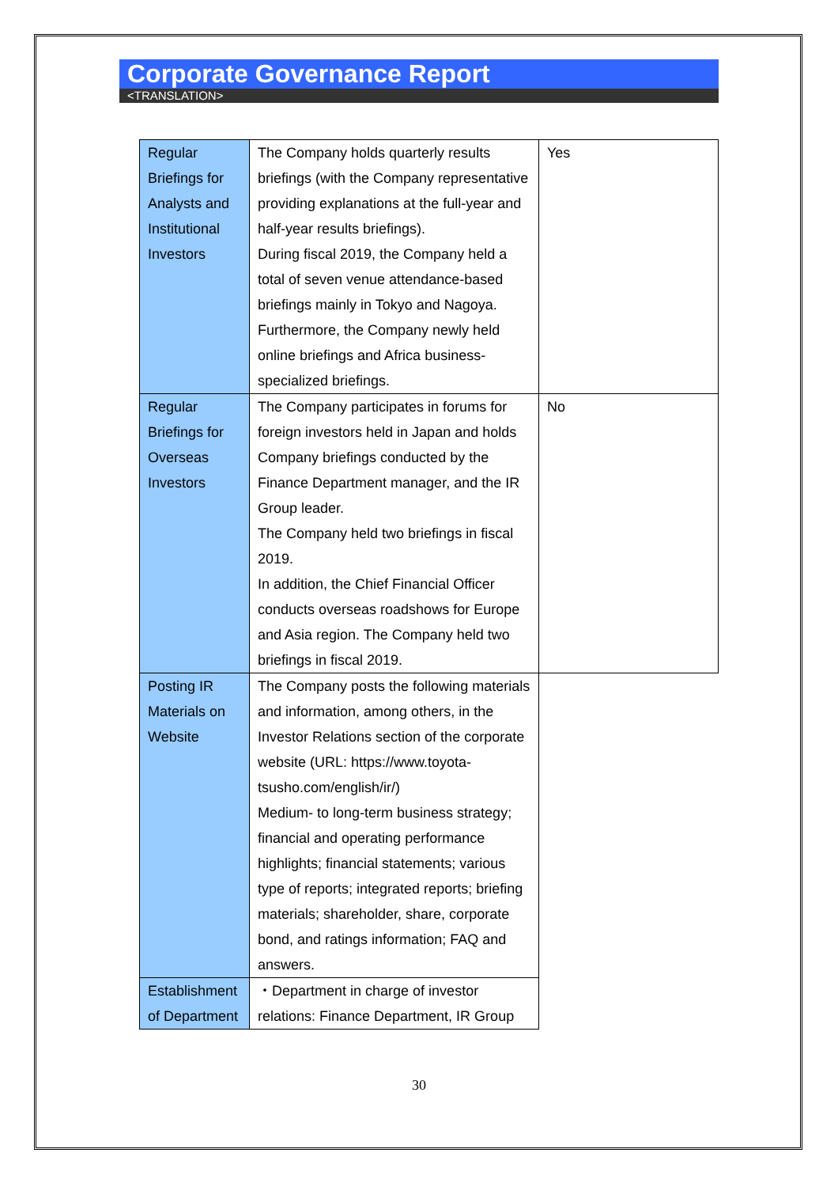Corporate Governance Report
<TRANSLATION>
| Regular Briefings for Analysts and Institutional Investors | The Company holds quarterly results briefings (with the Company representative providing explanations at the full-year and half-year results briefings). During fiscal 2019, the Company held a total of seven venue attendance-based briefings mainly in Tokyo and Nagoya. Furthermore, the Company newly held online briefings and Africa business-specialized briefings. | Yes |
| Regular Briefings for Overseas Investors | The Company participates in forums for foreign investors held in Japan and holds Company briefings conducted by the Finance Department manager, and the IR Group leader. The Company held two briefings in fiscal 2019. In addition, the Chief Financial Officer conducts overseas roadshows for Europe and Asia region. The Company held two briefings in fiscal 2019. | No |
| Posting IR Materials on Website | The Company posts the following materials and information, among others, in the Investor Relations section of the corporate website (URL: https://www.toyota-tsusho.com/english/ir/) Medium- to long-term business strategy; financial and operating performance highlights; financial statements; various type of reports; integrated reports; briefing materials; shareholder, share, corporate bond, and ratings information; FAQ and answers. | |
| Establishment of Department | ・Department in charge of investor relations: Finance Department, IR Group | |
30